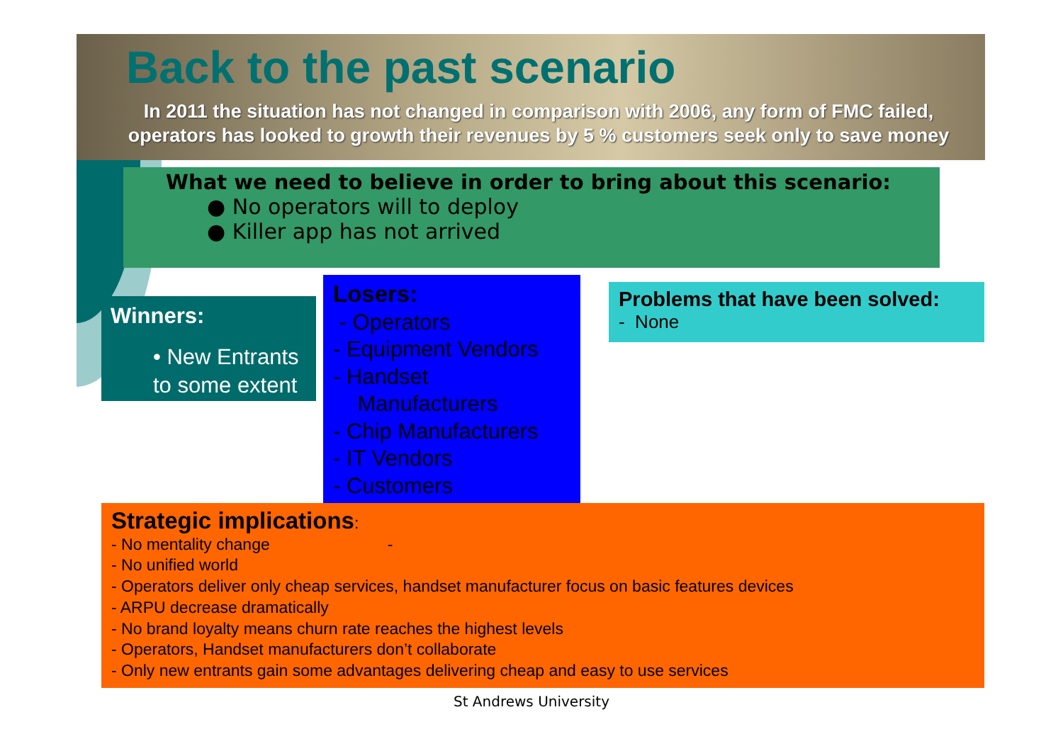Back to the past scenario
In 2011 the situation has not changed in comparison with 2006, any form of FMC failed, operators has looked to growth their revenues by 5 % customers seek only to save money
What we need to believe in order to bring about this scenario:
● No operators will to deploy
● Killer app has not arrived
Winners:
• New Entrants to some extent
Losers:
- Operators
- Equipment Vendors
- Handset
Manufacturers
- Chip Manufacturers
- IT Vendors
- Customers
Problems that have been solved:
- None
Strategic implications:
- No mentality change -
- No unified world
- Operators deliver only cheap services, handset manufacturer focus on basic features devices
- ARPU decrease dramatically
- No brand loyalty means churn rate reaches the highest levels
- Operators, Handset manufacturers don’t collaborate
- Only new entrants gain some advantages delivering cheap and easy to use services
St Andrews University